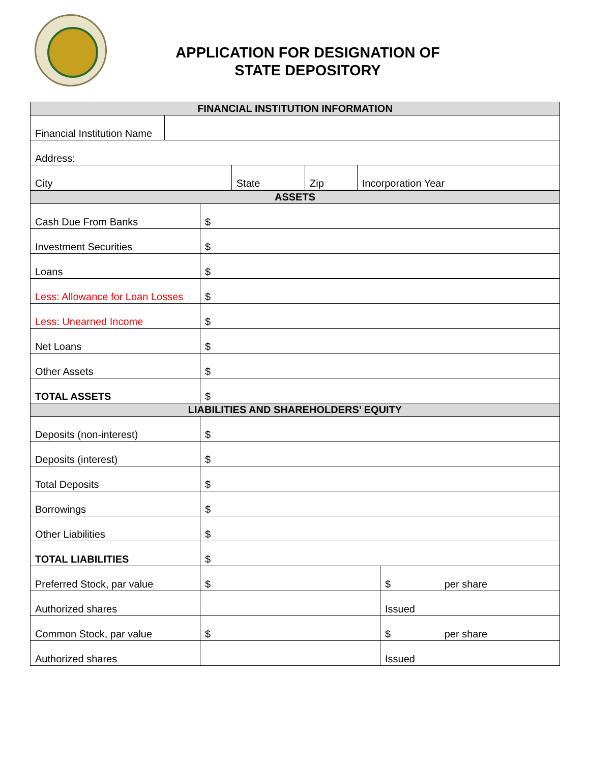APPLICATION FOR DESIGNATION OF
STATE DEPOSITORY
| FINANCIAL INSTITUTION INFORMATION | | | | |
| Financial Institution Name | | | | |
| Address: | | | | |
| City | | State | Zip | Incorporation Year |
| ASSETS | | |
| Cash Due From Banks | $ | |
| Investment Securities | $ | |
| Loans | $ | |
| Less: Allowance for Loan Losses | $ | |
| Less: Unearned Income | $ | |
| Net Loans | $ | |
| Other Assets | $ | |
| TOTAL ASSETS | $ | |
| LIABILITIES AND SHAREHOLDERS’ EQUITY | | |
| Deposits (non-interest) | $ | |
| Deposits (interest) | $ | |
| Total Deposits | $ | |
| Borrowings | $ | |
| Other Liabilities | $ | |
| TOTAL LIABILITIES | $ | |
| Preferred Stock, par value | $ | $ per share |
| Authorized shares | | Issued |
| Common Stock, par value | $ | $ per share |
| Authorized shares | | Issued |